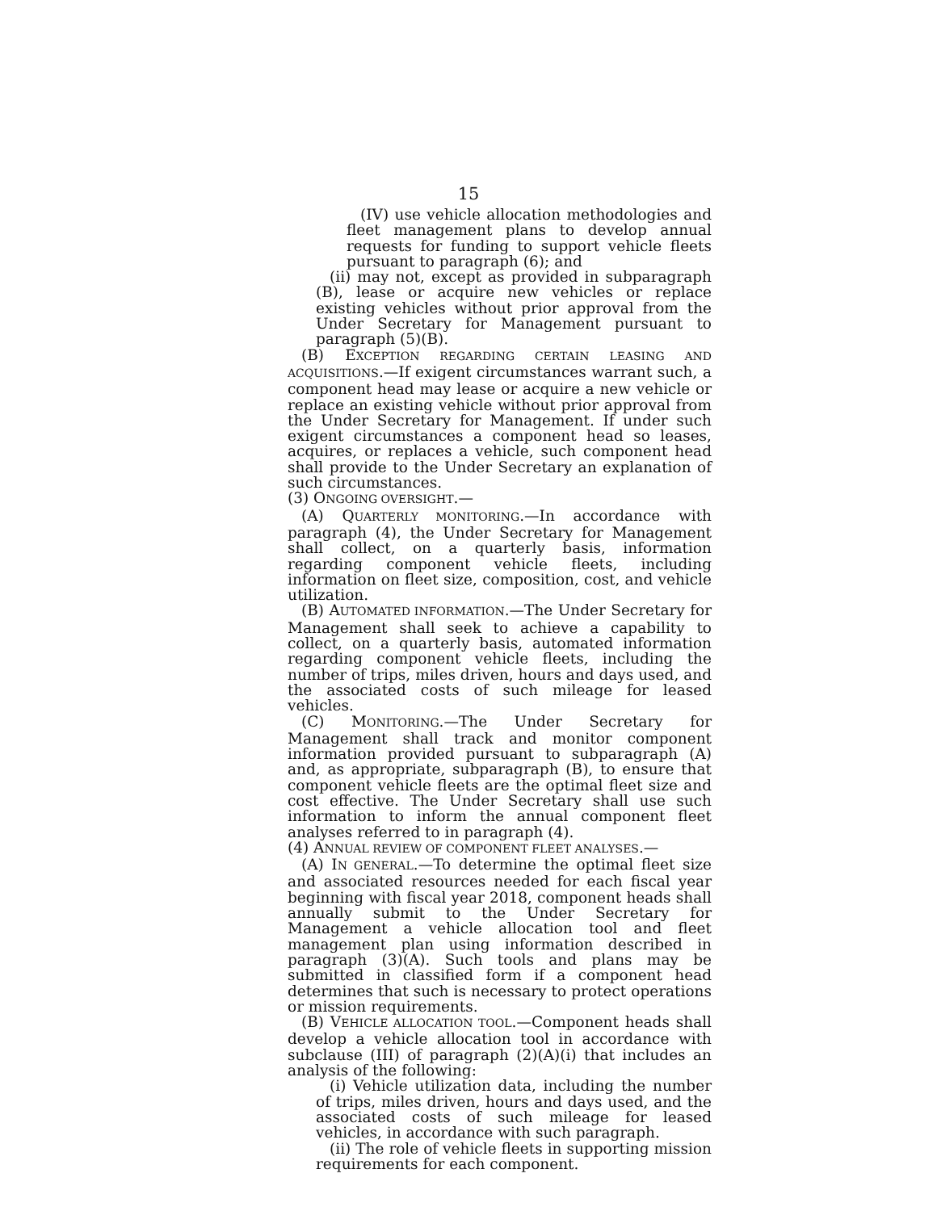15
(IV) use vehicle allocation methodologies and fleet management plans to develop annual requests for funding to support vehicle fleets pursuant to paragraph (6); and
(ii) may not, except as provided in subparagraph (B), lease or acquire new vehicles or replace existing vehicles without prior approval from the Under Secretary for Management pursuant to paragraph (5)(B).
(B) EXCEPTION REGARDING CERTAIN LEASING AND ACQUISITIONS.—If exigent circumstances warrant such, a component head may lease or acquire a new vehicle or replace an existing vehicle without prior approval from the Under Secretary for Management. If under such exigent circumstances a component head so leases, acquires, or replaces a vehicle, such component head shall provide to the Under Secretary an explanation of such circumstances.
(3) ONGOING OVERSIGHT.—
(A) QUARTERLY MONITORING.—In accordance with paragraph (4), the Under Secretary for Management shall collect, on a quarterly basis, information regarding component vehicle fleets, including information on fleet size, composition, cost, and vehicle utilization.
(B) AUTOMATED INFORMATION.—The Under Secretary for Management shall seek to achieve a capability to collect, on a quarterly basis, automated information regarding component vehicle fleets, including the number of trips, miles driven, hours and days used, and the associated costs of such mileage for leased vehicles.
(C) MONITORING.—The Under Secretary for Management shall track and monitor component information provided pursuant to subparagraph (A) and, as appropriate, subparagraph (B), to ensure that component vehicle fleets are the optimal fleet size and cost effective. The Under Secretary shall use such information to inform the annual component fleet analyses referred to in paragraph (4).
(4) ANNUAL REVIEW OF COMPONENT FLEET ANALYSES.—
(A) IN GENERAL.—To determine the optimal fleet size and associated resources needed for each fiscal year beginning with fiscal year 2018, component heads shall annually submit to the Under Secretary for Management a vehicle allocation tool and fleet management plan using information described in paragraph (3)(A). Such tools and plans may be submitted in classified form if a component head determines that such is necessary to protect operations or mission requirements.
(B) VEHICLE ALLOCATION TOOL.—Component heads shall develop a vehicle allocation tool in accordance with subclause (III) of paragraph (2)(A)(i) that includes an analysis of the following:
(i) Vehicle utilization data, including the number of trips, miles driven, hours and days used, and the associated costs of such mileage for leased vehicles, in accordance with such paragraph.
(ii) The role of vehicle fleets in supporting mission requirements for each component.